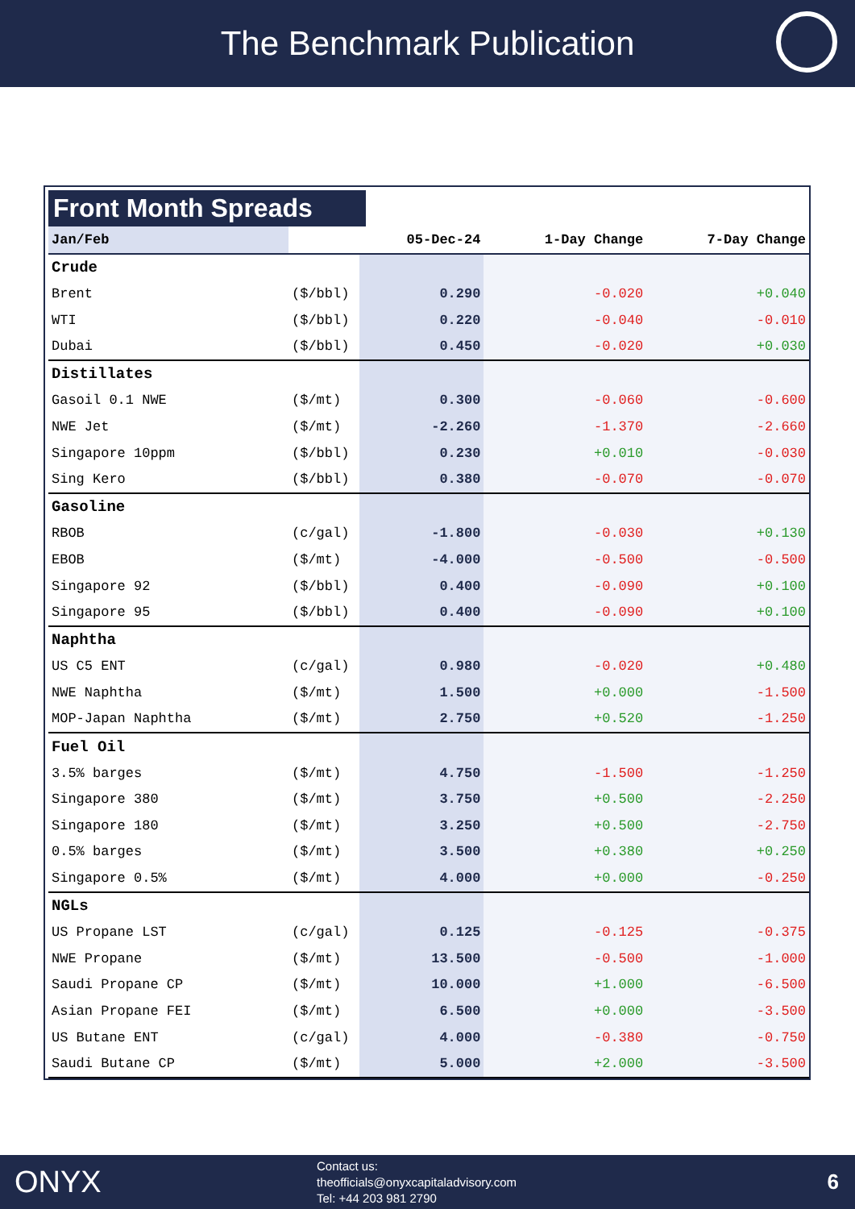The Benchmark Publication
Front Month Spreads
| Jan/Feb | | 05-Dec-24 | 1-Day Change | 7-Day Change |
| --- | --- | --- | --- | --- |
| Crude | | | | |
| Brent | ($/bbl) | 0.290 | -0.020 | +0.040 |
| WTI | ($/bbl) | 0.220 | -0.040 | -0.010 |
| Dubai | ($/bbl) | 0.450 | -0.020 | +0.030 |
| Distillates | | | | |
| Gasoil 0.1 NWE | ($/mt) | 0.300 | -0.060 | -0.600 |
| NWE Jet | ($/mt) | -2.260 | -1.370 | -2.660 |
| Singapore 10ppm | ($/bbl) | 0.230 | +0.010 | -0.030 |
| Sing Kero | ($/bbl) | 0.380 | -0.070 | -0.070 |
| Gasoline | | | | |
| RBOB | (c/gal) | -1.800 | -0.030 | +0.130 |
| EBOB | ($/mt) | -4.000 | -0.500 | -0.500 |
| Singapore 92 | ($/bbl) | 0.400 | -0.090 | +0.100 |
| Singapore 95 | ($/bbl) | 0.400 | -0.090 | +0.100 |
| Naphtha | | | | |
| US C5 ENT | (c/gal) | 0.980 | -0.020 | +0.480 |
| NWE Naphtha | ($/mt) | 1.500 | +0.000 | -1.500 |
| MOP-Japan Naphtha | ($/mt) | 2.750 | +0.520 | -1.250 |
| Fuel Oil | | | | |
| 3.5% barges | ($/mt) | 4.750 | -1.500 | -1.250 |
| Singapore 380 | ($/mt) | 3.750 | +0.500 | -2.250 |
| Singapore 180 | ($/mt) | 3.250 | +0.500 | -2.750 |
| 0.5% barges | ($/mt) | 3.500 | +0.380 | +0.250 |
| Singapore 0.5% | ($/mt) | 4.000 | +0.000 | -0.250 |
| NGLs | | | | |
| US Propane LST | (c/gal) | 0.125 | -0.125 | -0.375 |
| NWE Propane | ($/mt) | 13.500 | -0.500 | -1.000 |
| Saudi Propane CP | ($/mt) | 10.000 | +1.000 | -6.500 |
| Asian Propane FEI | ($/mt) | 6.500 | +0.000 | -3.500 |
| US Butane ENT | (c/gal) | 4.000 | -0.380 | -0.750 |
| Saudi Butane CP | ($/mt) | 5.000 | +2.000 | -3.500 |
ONYX
Contact us:
theofficials@onyxcapitaladvisory.com
Tel: +44 203 981 2790
6